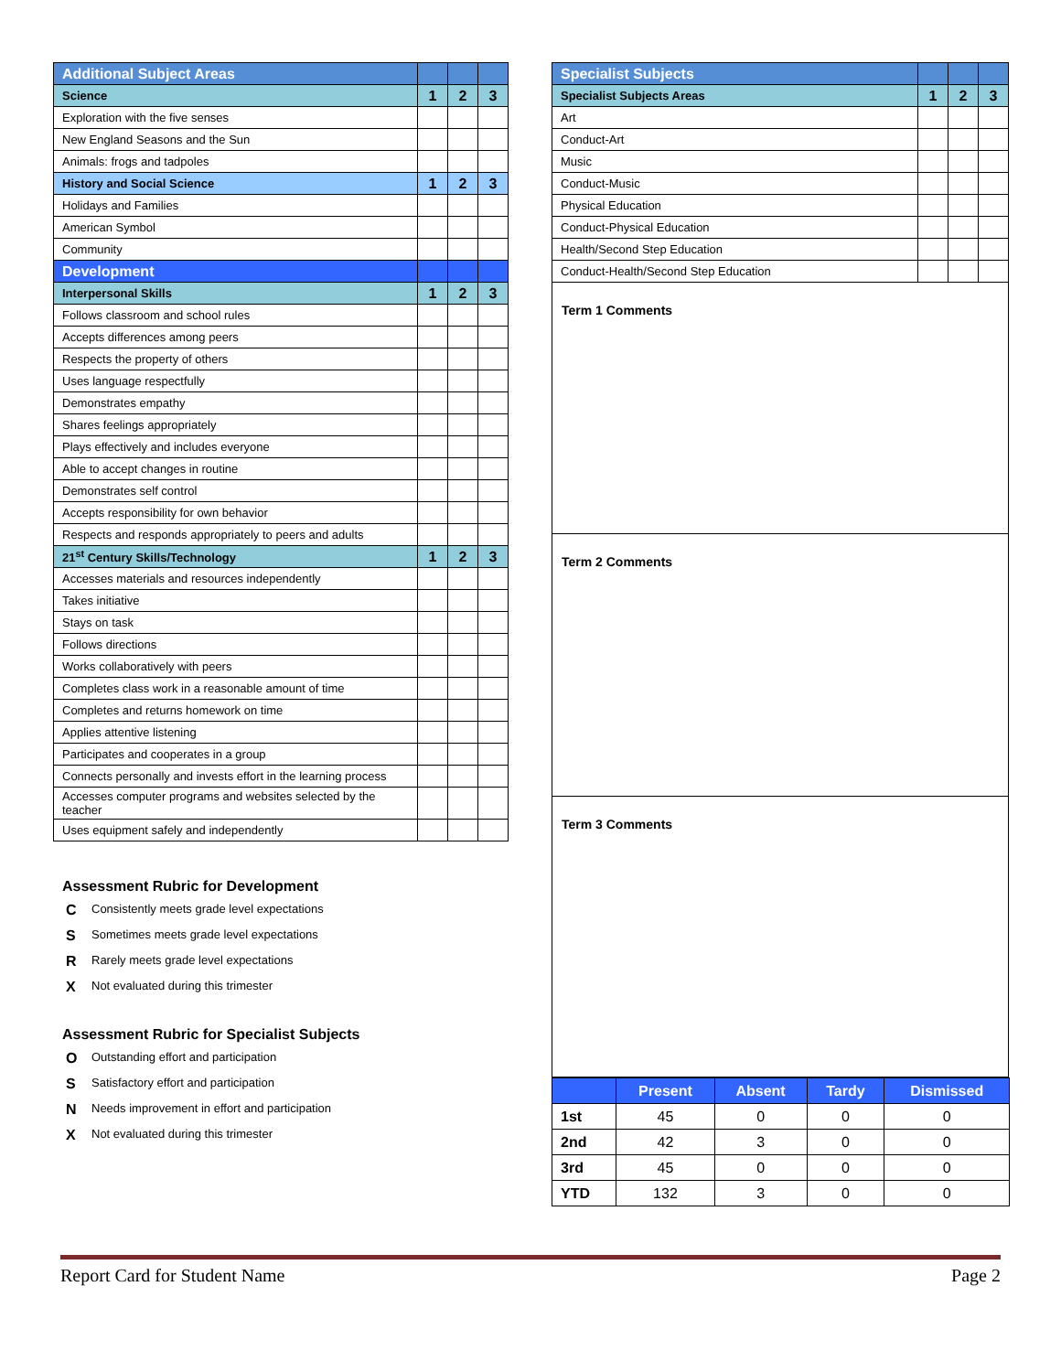| Additional Subject Areas | | | |
| Science | 1 | 2 | 3 |
| Exploration with the five senses | | | |
| New England Seasons and the Sun | | | |
| Animals: frogs and tadpoles | | | |
| History and Social Science | 1 | 2 | 3 |
| Holidays and Families | | | |
| American Symbol | | | |
| Community | | | |
| Development | | | |
| Interpersonal Skills | 1 | 2 | 3 |
| Follows classroom and school rules | | | |
| Accepts differences among peers | | | |
| Respects the property of others | | | |
| Uses language respectfully | | | |
| Demonstrates empathy | | | |
| Shares feelings appropriately | | | |
| Plays effectively and includes everyone | | | |
| Able to accept changes in routine | | | |
| Demonstrates self control | | | |
| Accepts responsibility for own behavior | | | |
| Respects and responds appropriately to peers and adults | | | |
| 21<sup>st</sup> Century Skills/Technology | 1 | 2 | 3 |
| Accesses materials and resources independently | | | |
| Takes initiative | | | |
| Stays on task | | | |
| Follows directions | | | |
| Works collaboratively with peers | | | |
| Completes class work in a reasonable amount of time | | | |
| Completes and returns homework on time | | | |
| Applies attentive listening | | | |
| Participates and cooperates in a group | | | |
| Connects personally and invests effort in the learning process | | | |
| Accesses computer programs and websites selected by the teacher | | | |
| Uses equipment safely and independently | | | |
Assessment Rubric for Development
C Consistently meets grade level expectations
S Sometimes meets grade level expectations
R Rarely meets grade level expectations
X Not evaluated during this trimester
Assessment Rubric for Specialist Subjects
O Outstanding effort and participation
S Satisfactory effort and participation
N Needs improvement in effort and participation
X Not evaluated during this trimester
| Specialist Subjects | | | |
| Specialist Subjects Areas | 1 | 2 | 3 |
| Art | | | |
| Conduct-Art | | | |
| Music | | | |
| Conduct-Music | | | |
| Physical Education | | | |
| Conduct-Physical Education | | | |
| Health/Second Step Education | | | |
| Conduct-Health/Second Step Education | | | |
Term 1 Comments
Term 2 Comments
Term 3 Comments
| | Present | Absent | Tardy | Dismissed |
| --- | --- | --- | --- | --- |
| 1st | 45 | 0 | 0 | 0 |
| 2nd | 42 | 3 | 0 | 0 |
| 3rd | 45 | 0 | 0 | 0 |
| YTD | 132 | 3 | 0 | 0 |
Report Card for Student Name Page 2